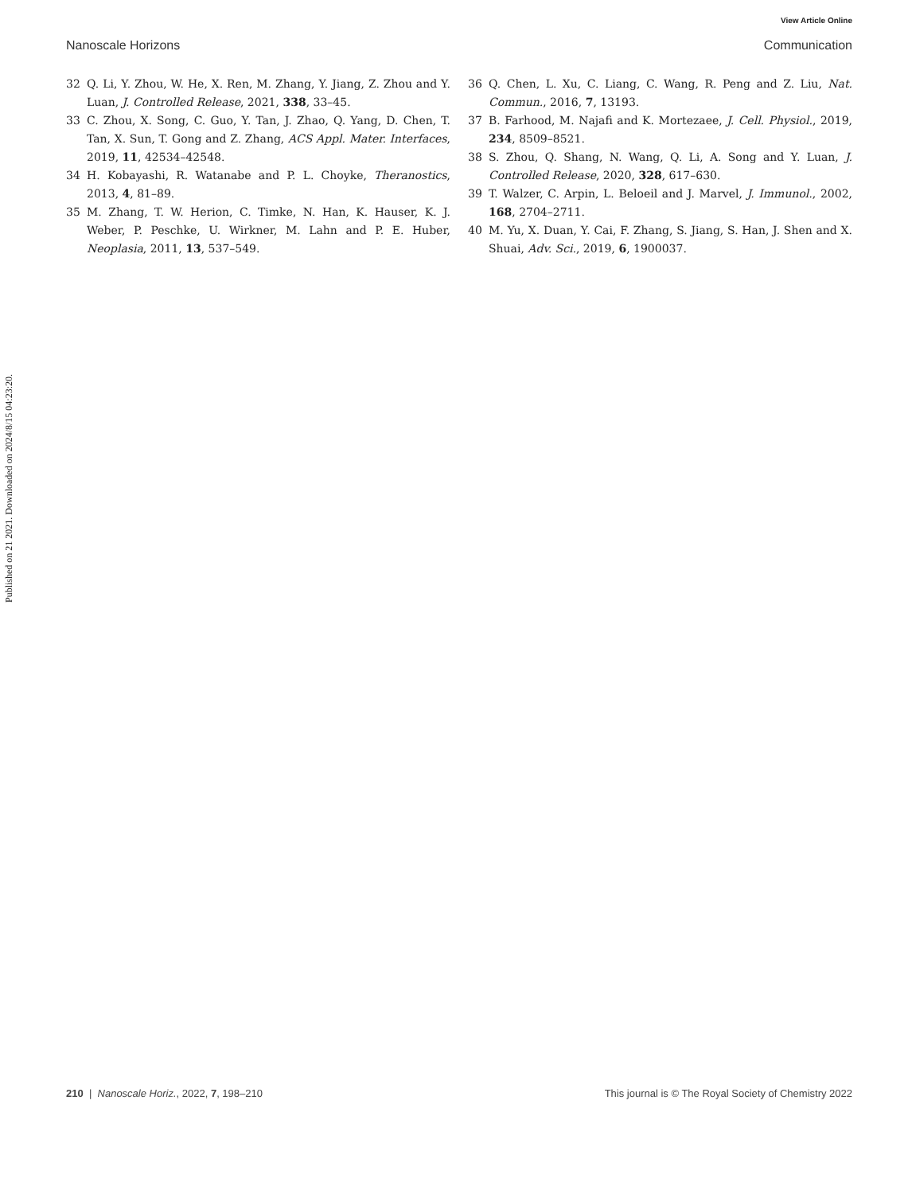Published on 21 2021. Downloaded on 2024/8/15 04:23:20.
View Article Online
Nanoscale Horizons Communication
32 Q. Li, Y. Zhou, W. He, X. Ren, M. Zhang, Y. Jiang, Z. Zhou and Y. Luan, J. Controlled Release, 2021, 338, 33–45.
33 C. Zhou, X. Song, C. Guo, Y. Tan, J. Zhao, Q. Yang, D. Chen, T. Tan, X. Sun, T. Gong and Z. Zhang, ACS Appl. Mater. Interfaces, 2019, 11, 42534–42548.
34 H. Kobayashi, R. Watanabe and P. L. Choyke, Theranostics, 2013, 4, 81–89.
35 M. Zhang, T. W. Herion, C. Timke, N. Han, K. Hauser, K. J. Weber, P. Peschke, U. Wirkner, M. Lahn and P. E. Huber, Neoplasia, 2011, 13, 537–549.
36 Q. Chen, L. Xu, C. Liang, C. Wang, R. Peng and Z. Liu, Nat. Commun., 2016, 7, 13193.
37 B. Farhood, M. Najafi and K. Mortezaee, J. Cell. Physiol., 2019, 234, 8509–8521.
38 S. Zhou, Q. Shang, N. Wang, Q. Li, A. Song and Y. Luan, J. Controlled Release, 2020, 328, 617–630.
39 T. Walzer, C. Arpin, L. Beloeil and J. Marvel, J. Immunol., 2002, 168, 2704–2711.
40 M. Yu, X. Duan, Y. Cai, F. Zhang, S. Jiang, S. Han, J. Shen and X. Shuai, Adv. Sci., 2019, 6, 1900037.
210 | Nanoscale Horiz., 2022, 7, 198–210 This journal is © The Royal Society of Chemistry 2022